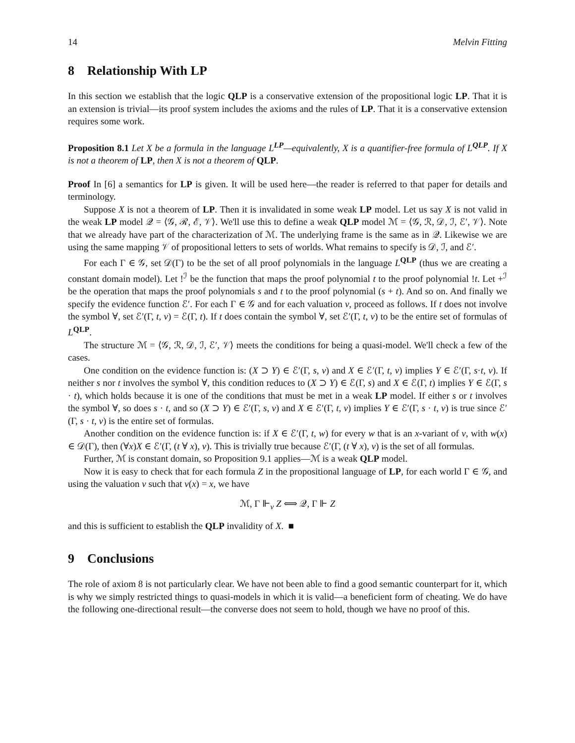14 Melvin Fitting
8 Relationship With LP
In this section we establish that the logic QLP is a conservative extension of the propositional logic LP. That it is an extension is trivial—its proof system includes the axioms and the rules of LP. That it is a conservative extension requires some work.
Proposition 8.1 Let X be a formula in the language L<sup>LP</sup>—equivalently, X is a quantifier-free formula of L<sup>QLP</sup>. If X is not a theorem of LP, then X is not a theorem of QLP.
Proof In [6] a semantics for LP is given. It will be used here—the reader is referred to that paper for details and terminology.
Suppose X is not a theorem of LP. Then it is invalidated in some weak LP model. Let us say X is not valid in the weak LP model 𝒬 = ⟨𝒢, ℛ, ℰ, 𝒱⟩. We'll use this to define a weak QLP model ℳ = ⟨𝒢, ℛ, 𝒟, ℐ, ℰ′, 𝒱⟩. Note that we already have part of the characterization of ℳ. The underlying frame is the same as in 𝒬. Likewise we are using the same mapping 𝒱 of propositional letters to sets of worlds. What remains to specify is 𝒟, ℐ, and ℰ′.
For each Γ ∈ 𝒢, set 𝒟(Γ) to be the set of all proof polynomials in the language L<sup>QLP</sup> (thus we are creating a constant domain model). Let !<sup>ℐ</sup> be the function that maps the proof polynomial t to the proof polynomial !t. Let +<sup>ℐ</sup> be the operation that maps the proof polynomials s and t to the proof polynomial (s + t). And so on. And finally we specify the evidence function ℰ′. For each Γ ∈ 𝒢 and for each valuation v, proceed as follows. If t does not involve the symbol ∀, set ℰ′(Γ, t, v) = ℰ(Γ, t). If t does contain the symbol ∀, set ℰ′(Γ, t, v) to be the entire set of formulas of L<sup>QLP</sup>.
The structure ℳ = ⟨𝒢, ℛ, 𝒟, ℐ, ℰ′, 𝒱⟩ meets the conditions for being a quasi-model. We'll check a few of the cases.
One condition on the evidence function is: (X ⊃ Y) ∈ ℰ′(Γ, s, v) and X ∈ ℰ′(Γ, t, v) implies Y ∈ ℰ′(Γ, s·t, v). If neither s nor t involves the symbol ∀, this condition reduces to (X ⊃ Y) ∈ ℰ(Γ, s) and X ∈ ℰ(Γ, t) implies Y ∈ ℰ(Γ, s · t), which holds because it is one of the conditions that must be met in a weak LP model. If either s or t involves the symbol ∀, so does s · t, and so (X ⊃ Y) ∈ ℰ′(Γ, s, v) and X ∈ ℰ′(Γ, t, v) implies Y ∈ ℰ′(Γ, s · t, v) is true since ℰ′(Γ, s · t, v) is the entire set of formulas.
Another condition on the evidence function is: if X ∈ ℰ′(Γ, t, w) for every w that is an x-variant of v, with w(x) ∈ 𝒟(Γ), then (∀x)X ∈ ℰ′(Γ, (t ∀ x), v). This is trivially true because ℰ′(Γ, (t ∀ x), v) is the set of all formulas.
Further, ℳ is constant domain, so Proposition 9.1 applies—ℳ is a weak QLP model.
Now it is easy to check that for each formula Z in the propositional language of LP, for each world Γ ∈ 𝒢, and using the valuation v such that v(x) = x, we have
ℳ, Γ ⊩<sub>v</sub> Z ⟺ 𝒬, Γ ⊩ Z
and this is sufficient to establish the QLP invalidity of X. ■
9 Conclusions
The role of axiom 8 is not particularly clear. We have not been able to find a good semantic counterpart for it, which is why we simply restricted things to quasi-models in which it is valid—a beneficient form of cheating. We do have the following one-directional result—the converse does not seem to hold, though we have no proof of this.